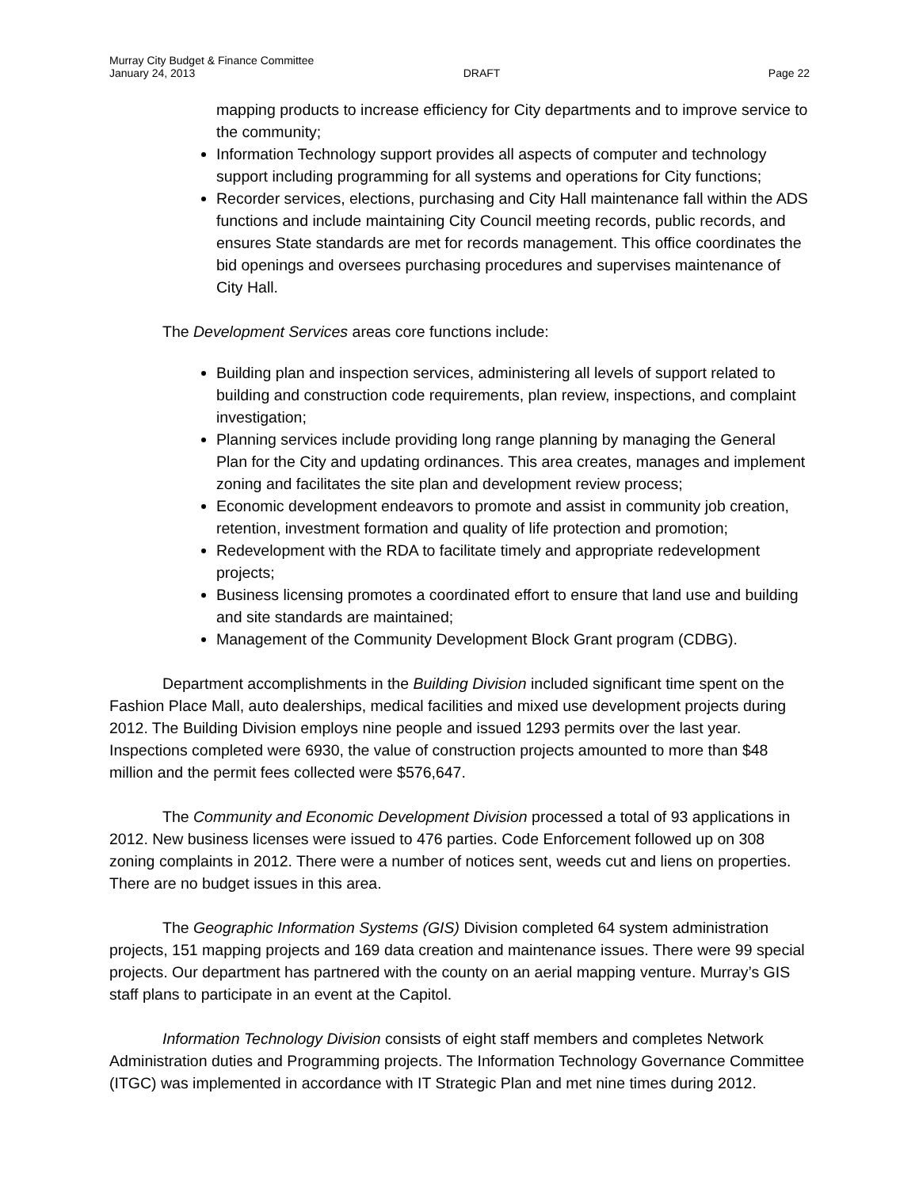Murray City Budget & Finance Committee
January 24, 2013 DRAFT Page 22
mapping products to increase efficiency for City departments and to improve service to the community;
Information Technology support provides all aspects of computer and technology support including programming for all systems and operations for City functions;
Recorder services, elections, purchasing and City Hall maintenance fall within the ADS functions and include maintaining City Council meeting records, public records, and ensures State standards are met for records management. This office coordinates the bid openings and oversees purchasing procedures and supervises maintenance of City Hall.
The Development Services areas core functions include:
Building plan and inspection services, administering all levels of support related to building and construction code requirements, plan review, inspections, and complaint investigation;
Planning services include providing long range planning by managing the General Plan for the City and updating ordinances. This area creates, manages and implement zoning and facilitates the site plan and development review process;
Economic development endeavors to promote and assist in community job creation, retention, investment formation and quality of life protection and promotion;
Redevelopment with the RDA to facilitate timely and appropriate redevelopment projects;
Business licensing promotes a coordinated effort to ensure that land use and building and site standards are maintained;
Management of the Community Development Block Grant program (CDBG).
Department accomplishments in the Building Division included significant time spent on the Fashion Place Mall, auto dealerships, medical facilities and mixed use development projects during 2012. The Building Division employs nine people and issued 1293 permits over the last year. Inspections completed were 6930, the value of construction projects amounted to more than $48 million and the permit fees collected were $576,647.
The Community and Economic Development Division processed a total of 93 applications in 2012. New business licenses were issued to 476 parties. Code Enforcement followed up on 308 zoning complaints in 2012. There were a number of notices sent, weeds cut and liens on properties. There are no budget issues in this area.
The Geographic Information Systems (GIS) Division completed 64 system administration projects, 151 mapping projects and 169 data creation and maintenance issues. There were 99 special projects. Our department has partnered with the county on an aerial mapping venture. Murray’s GIS staff plans to participate in an event at the Capitol.
Information Technology Division consists of eight staff members and completes Network Administration duties and Programming projects. The Information Technology Governance Committee (ITGC) was implemented in accordance with IT Strategic Plan and met nine times during 2012.